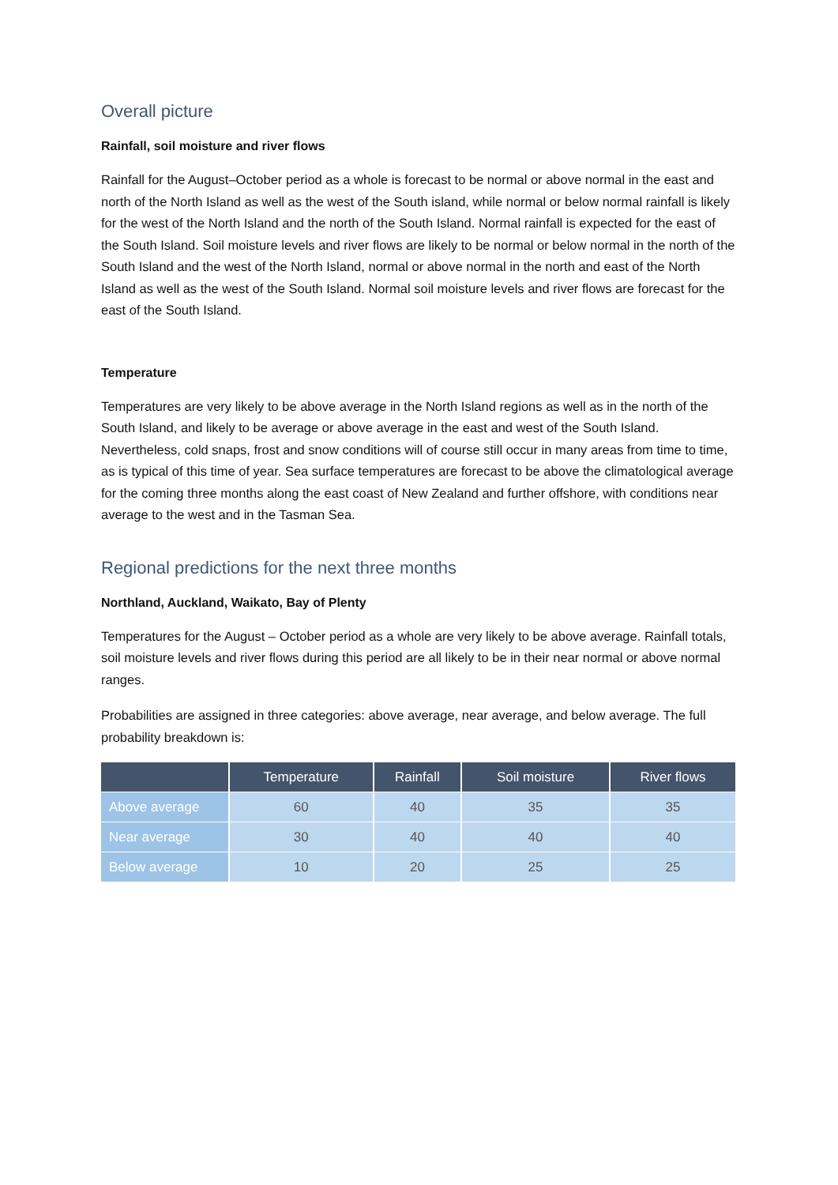Overall picture
Rainfall, soil moisture and river flows
Rainfall for the August–October period as a whole is forecast to be normal or above normal in the east and north of the North Island as well as the west of the South island, while normal or below normal rainfall is likely for the west of the North Island and the north of the South Island. Normal rainfall is expected for the east of the South Island. Soil moisture levels and river flows are likely to be normal or below normal in the north of the South Island and the west of the North Island, normal or above normal in the north and east of the North Island as well as the west of the South Island. Normal soil moisture levels and river flows are forecast for the east of the South Island.
Temperature
Temperatures are very likely to be above average in the North Island regions as well as in the north of the South Island, and likely to be average or above average in the east and west of the South Island. Nevertheless, cold snaps, frost and snow conditions will of course still occur in many areas from time to time, as is typical of this time of year. Sea surface temperatures are forecast to be above the climatological average for the coming three months along the east coast of New Zealand and further offshore, with conditions near average to the west and in the Tasman Sea.
Regional predictions for the next three months
Northland, Auckland, Waikato, Bay of Plenty
Temperatures for the August – October period as a whole are very likely to be above average. Rainfall totals, soil moisture levels and river flows during this period are all likely to be in their near normal or above normal ranges.
Probabilities are assigned in three categories: above average, near average, and below average. The full probability breakdown is:
| | Temperature | Rainfall | Soil moisture | River flows |
| --- | --- | --- | --- | --- |
| Above average | 60 | 40 | 35 | 35 |
| Near average | 30 | 40 | 40 | 40 |
| Below average | 10 | 20 | 25 | 25 |